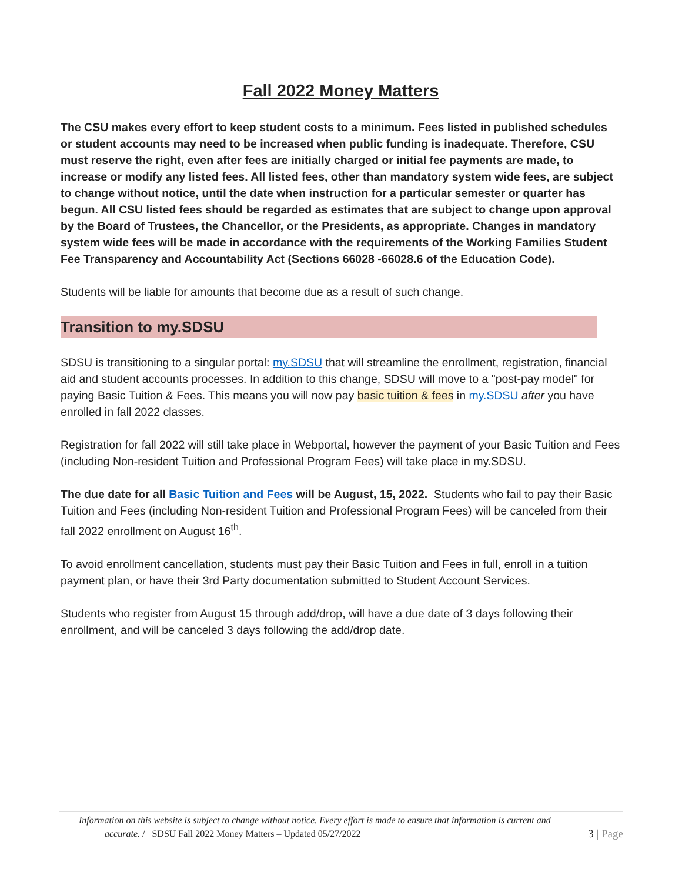Fall 2022 Money Matters
The CSU makes every effort to keep student costs to a minimum. Fees listed in published schedules or student accounts may need to be increased when public funding is inadequate. Therefore, CSU must reserve the right, even after fees are initially charged or initial fee payments are made, to increase or modify any listed fees. All listed fees, other than mandatory system wide fees, are subject to change without notice, until the date when instruction for a particular semester or quarter has begun. All CSU listed fees should be regarded as estimates that are subject to change upon approval by the Board of Trustees, the Chancellor, or the Presidents, as appropriate. Changes in mandatory system wide fees will be made in accordance with the requirements of the Working Families Student Fee Transparency and Accountability Act (Sections 66028 -66028.6 of the Education Code).
Students will be liable for amounts that become due as a result of such change.
Transition to my.SDSU
SDSU is transitioning to a singular portal: my.SDSU that will streamline the enrollment, registration, financial aid and student accounts processes. In addition to this change, SDSU will move to a "post-pay model" for paying Basic Tuition & Fees. This means you will now pay basic tuition & fees in my.SDSU after you have enrolled in fall 2022 classes.
Registration for fall 2022 will still take place in Webportal, however the payment of your Basic Tuition and Fees (including Non-resident Tuition and Professional Program Fees) will take place in my.SDSU.
The due date for all Basic Tuition and Fees will be August, 15, 2022. Students who fail to pay their Basic Tuition and Fees (including Non-resident Tuition and Professional Program Fees) will be canceled from their fall 2022 enrollment on August 16<sup>th</sup>.
To avoid enrollment cancellation, students must pay their Basic Tuition and Fees in full, enroll in a tuition payment plan, or have their 3rd Party documentation submitted to Student Account Services.
Students who register from August 15 through add/drop, will have a due date of 3 days following their enrollment, and will be canceled 3 days following the add/drop date.
Information on this website is subject to change without notice. Every effort is made to ensure that information is current and
accurate. / SDSU Fall 2022 Money Matters – Updated 05/27/2022 3 | Page